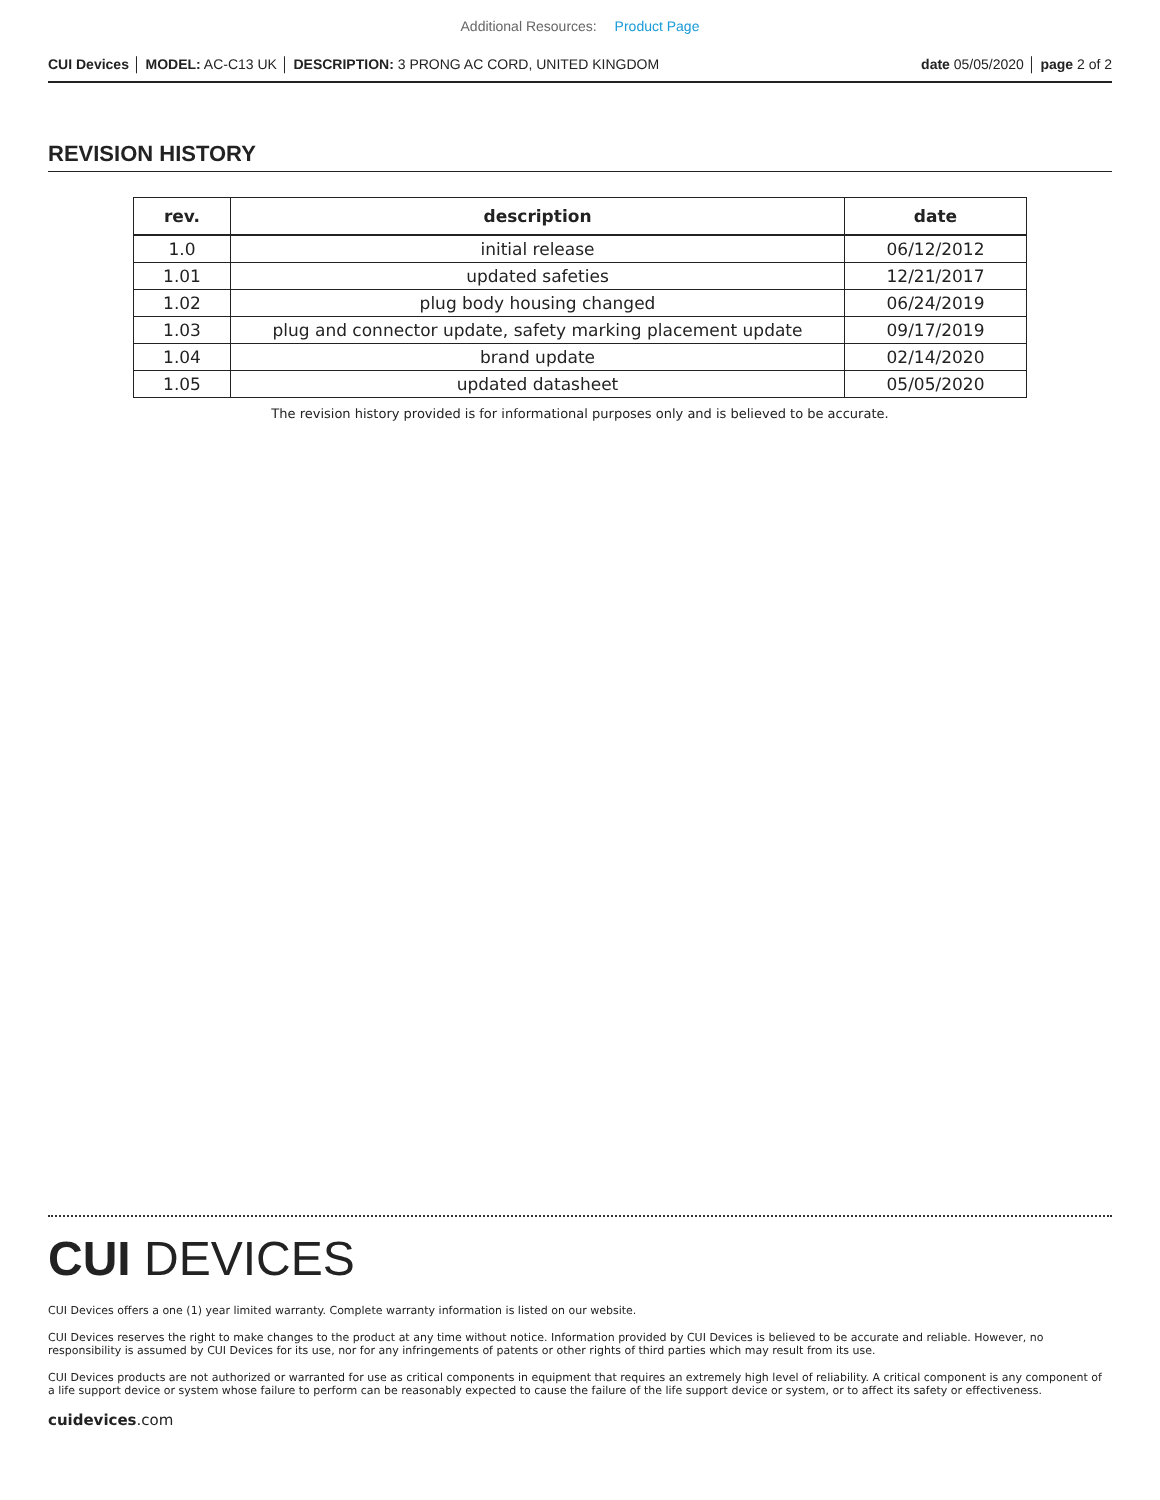Additional Resources: Product Page
CUI Devices │ MODEL: AC-C13 UK │ DESCRIPTION: 3 PRONG AC CORD, UNITED KINGDOM date 05/05/2020 │ page 2 of 2
REVISION HISTORY
| rev. | description | date |
| --- | --- | --- |
| 1.0 | initial release | 06/12/2012 |
| 1.01 | updated safeties | 12/21/2017 |
| 1.02 | plug body housing changed | 06/24/2019 |
| 1.03 | plug and connector update, safety marking placement update | 09/17/2019 |
| 1.04 | brand update | 02/14/2020 |
| 1.05 | updated datasheet | 05/05/2020 |
The revision history provided is for informational purposes only and is believed to be accurate.
CUI DEVICES
CUI Devices offers a one (1) year limited warranty. Complete warranty information is listed on our website.
CUI Devices reserves the right to make changes to the product at any time without notice. Information provided by CUI Devices is believed to be accurate and reliable. However, no responsibility is assumed by CUI Devices for its use, nor for any infringements of patents or other rights of third parties which may result from its use.
CUI Devices products are not authorized or warranted for use as critical components in equipment that requires an extremely high level of reliability. A critical component is any component of a life support device or system whose failure to perform can be reasonably expected to cause the failure of the life support device or system, or to affect its safety or effectiveness.
cuidevices.com